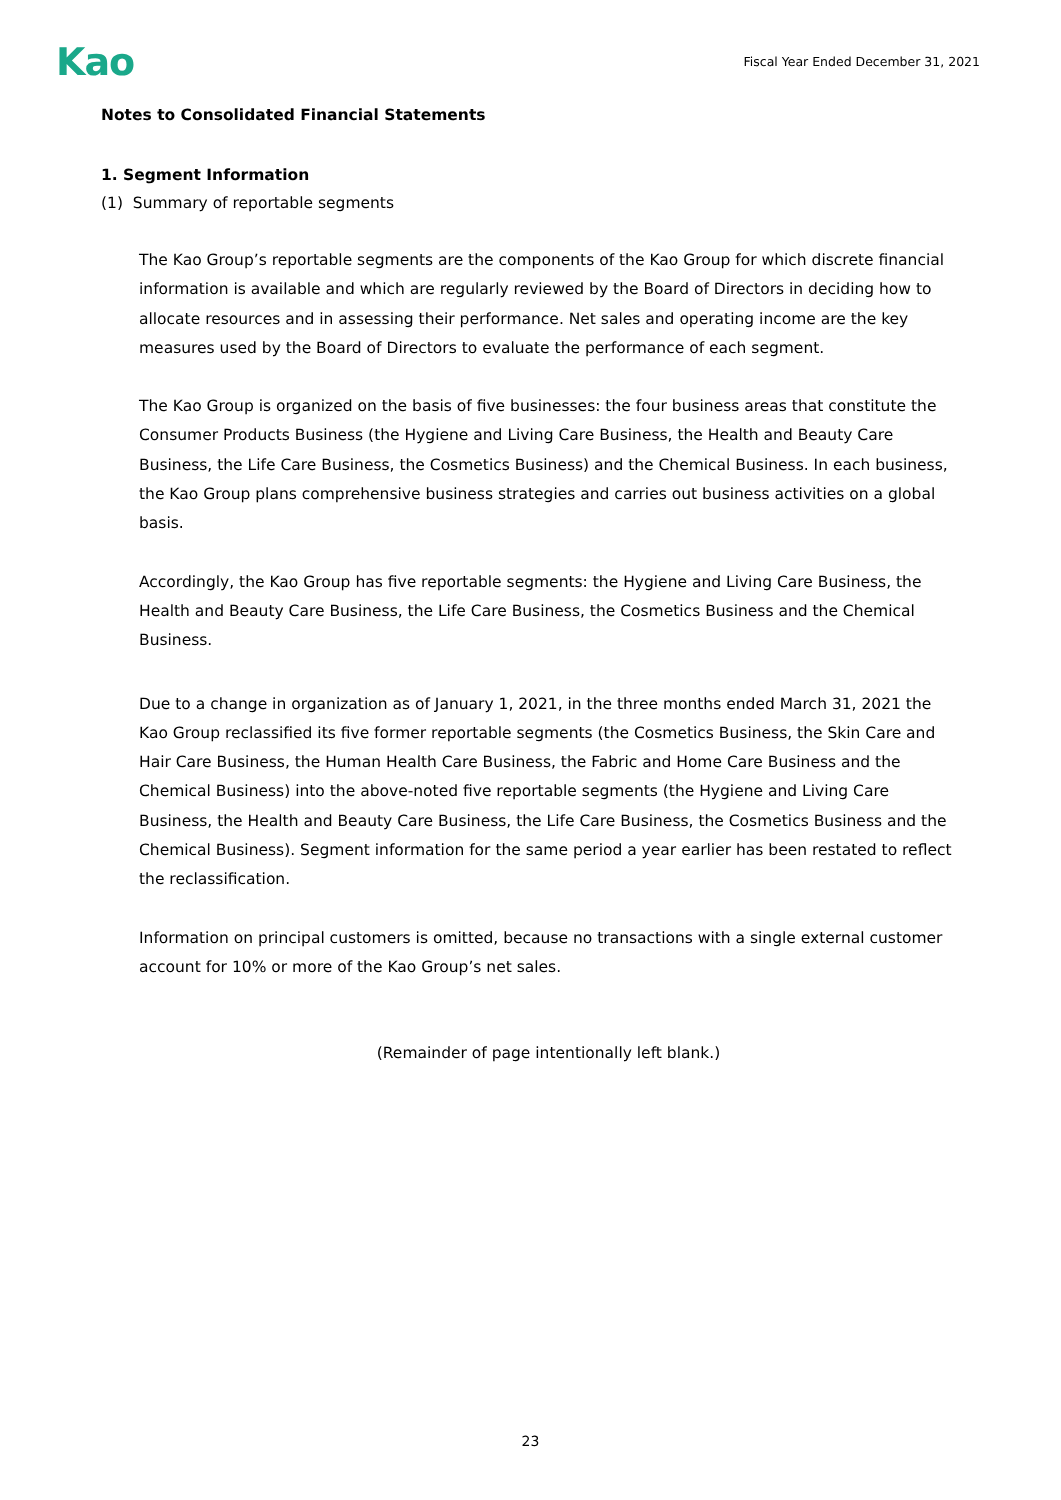Kao
Fiscal Year Ended December 31, 2021
Notes to Consolidated Financial Statements
1. Segment Information
(1) Summary of reportable segments
The Kao Group’s reportable segments are the components of the Kao Group for which discrete financial information is available and which are regularly reviewed by the Board of Directors in deciding how to allocate resources and in assessing their performance. Net sales and operating income are the key measures used by the Board of Directors to evaluate the performance of each segment.
The Kao Group is organized on the basis of five businesses: the four business areas that constitute the Consumer Products Business (the Hygiene and Living Care Business, the Health and Beauty Care Business, the Life Care Business, the Cosmetics Business) and the Chemical Business. In each business, the Kao Group plans comprehensive business strategies and carries out business activities on a global basis.
Accordingly, the Kao Group has five reportable segments: the Hygiene and Living Care Business, the Health and Beauty Care Business, the Life Care Business, the Cosmetics Business and the Chemical Business.
Due to a change in organization as of January 1, 2021, in the three months ended March 31, 2021 the Kao Group reclassified its five former reportable segments (the Cosmetics Business, the Skin Care and Hair Care Business, the Human Health Care Business, the Fabric and Home Care Business and the Chemical Business) into the above-noted five reportable segments (the Hygiene and Living Care Business, the Health and Beauty Care Business, the Life Care Business, the Cosmetics Business and the Chemical Business). Segment information for the same period a year earlier has been restated to reflect the reclassification.
Information on principal customers is omitted, because no transactions with a single external customer account for 10% or more of the Kao Group’s net sales.
(Remainder of page intentionally left blank.)
23